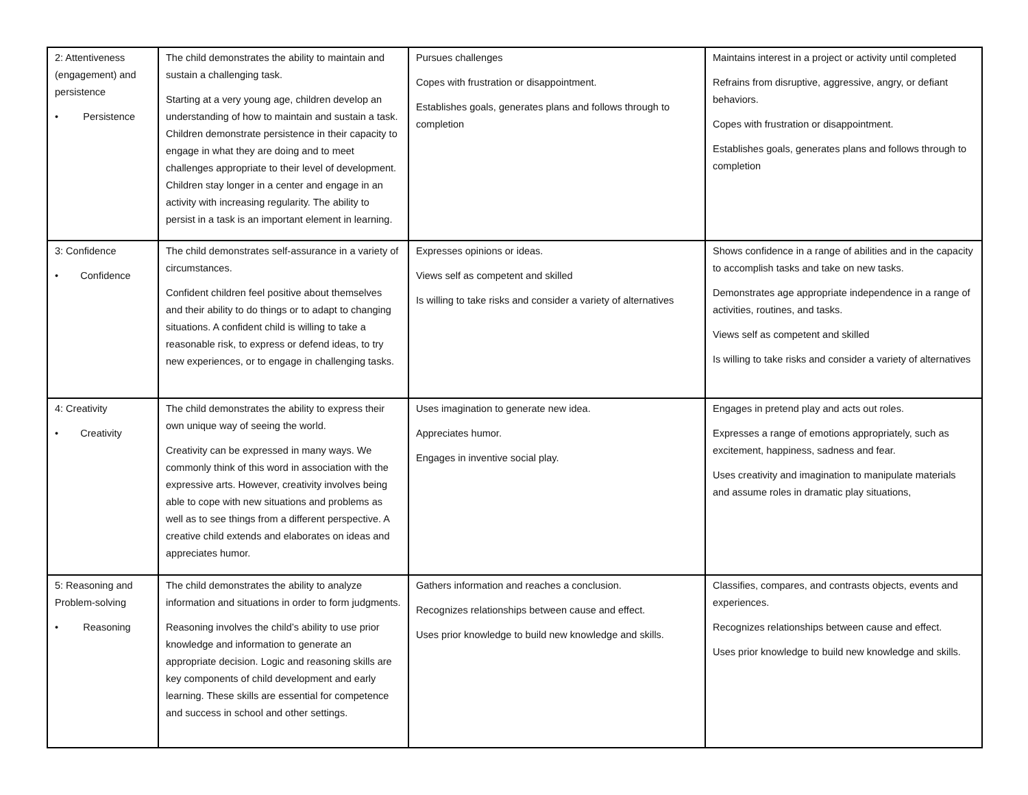| 2: Attentiveness (engagement) and persistence • Persistence | The child demonstrates the ability to maintain and sustain a challenging task. Starting at a very young age, children develop an understanding of how to maintain and sustain a task. Children demonstrate persistence in their capacity to engage in what they are doing and to meet challenges appropriate to their level of development. Children stay longer in a center and engage in an activity with increasing regularity. The ability to persist in a task is an important element in learning. | Pursues challenges Copes with frustration or disappointment. Establishes goals, generates plans and follows through to completion | Maintains interest in a project or activity until completed Refrains from disruptive, aggressive, angry, or defiant behaviors. Copes with frustration or disappointment. Establishes goals, generates plans and follows through to completion |
| 3: Confidence • Confidence | The child demonstrates self-assurance in a variety of circumstances. Confident children feel positive about themselves and their ability to do things or to adapt to changing situations. A confident child is willing to take a reasonable risk, to express or defend ideas, to try new experiences, or to engage in challenging tasks. | Expresses opinions or ideas. Views self as competent and skilled Is willing to take risks and consider a variety of alternatives | Shows confidence in a range of abilities and in the capacity to accomplish tasks and take on new tasks. Demonstrates age appropriate independence in a range of activities, routines, and tasks. Views self as competent and skilled Is willing to take risks and consider a variety of alternatives |
| 4: Creativity • Creativity | The child demonstrates the ability to express their own unique way of seeing the world. Creativity can be expressed in many ways. We commonly think of this word in association with the expressive arts. However, creativity involves being able to cope with new situations and problems as well as to see things from a different perspective. A creative child extends and elaborates on ideas and appreciates humor. | Uses imagination to generate new idea. Appreciates humor. Engages in inventive social play. | Engages in pretend play and acts out roles. Expresses a range of emotions appropriately, such as excitement, happiness, sadness and fear. Uses creativity and imagination to manipulate materials and assume roles in dramatic play situations, |
| 5: Reasoning and Problem-solving • Reasoning | The child demonstrates the ability to analyze information and situations in order to form judgments. Reasoning involves the child’s ability to use prior knowledge and information to generate an appropriate decision. Logic and reasoning skills are key components of child development and early learning. These skills are essential for competence and success in school and other settings. | Gathers information and reaches a conclusion. Recognizes relationships between cause and effect. Uses prior knowledge to build new knowledge and skills. | Classifies, compares, and contrasts objects, events and experiences. Recognizes relationships between cause and effect. Uses prior knowledge to build new knowledge and skills. |